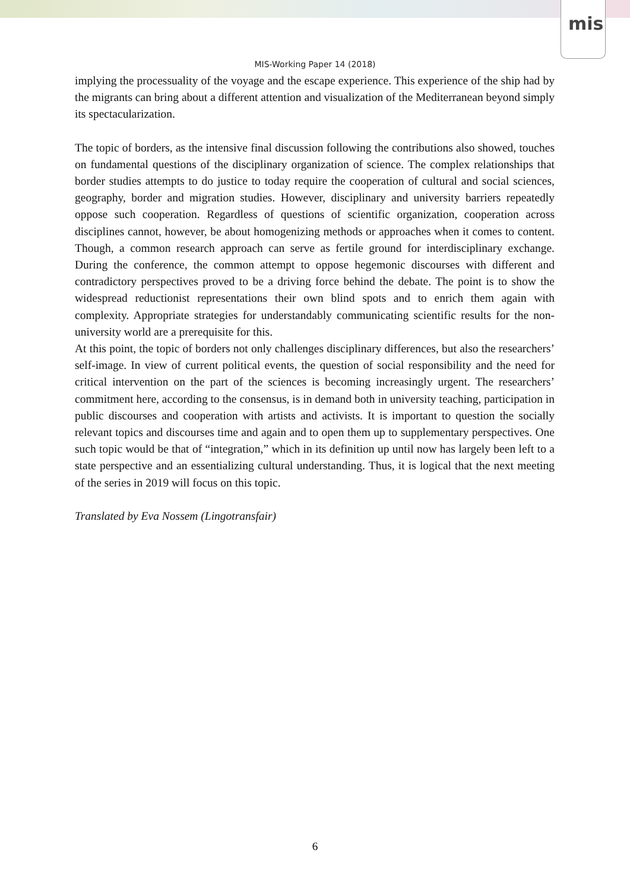mis
MIS-Working Paper 14 (2018)
implying the processuality of the voyage and the escape experience. This experience of the ship had by the migrants can bring about a different attention and visualization of the Mediterranean beyond simply its spectacularization.
The topic of borders, as the intensive final discussion following the contributions also showed, touches on fundamental questions of the disciplinary organization of science. The complex relationships that border studies attempts to do justice to today require the cooperation of cultural and social sciences, geography, border and migration studies. However, disciplinary and university barriers repeatedly oppose such cooperation. Regardless of questions of scientific organization, cooperation across disciplines cannot, however, be about homogenizing methods or approaches when it comes to content. Though, a common research approach can serve as fertile ground for interdisciplinary exchange. During the conference, the common attempt to oppose hegemonic discourses with different and contradictory perspectives proved to be a driving force behind the debate. The point is to show the widespread reductionist representations their own blind spots and to enrich them again with complexity. Appropriate strategies for understandably communicating scientific results for the non-university world are a prerequisite for this.
At this point, the topic of borders not only challenges disciplinary differences, but also the researchers’ self-image. In view of current political events, the question of social responsibility and the need for critical intervention on the part of the sciences is becoming increasingly urgent. The researchers’ commitment here, according to the consensus, is in demand both in university teaching, participation in public discourses and cooperation with artists and activists. It is important to question the socially relevant topics and discourses time and again and to open them up to supplementary perspectives. One such topic would be that of “integration,” which in its definition up until now has largely been left to a state perspective and an essentializing cultural understanding. Thus, it is logical that the next meeting of the series in 2019 will focus on this topic.
Translated by Eva Nossem (Lingotransfair)
6